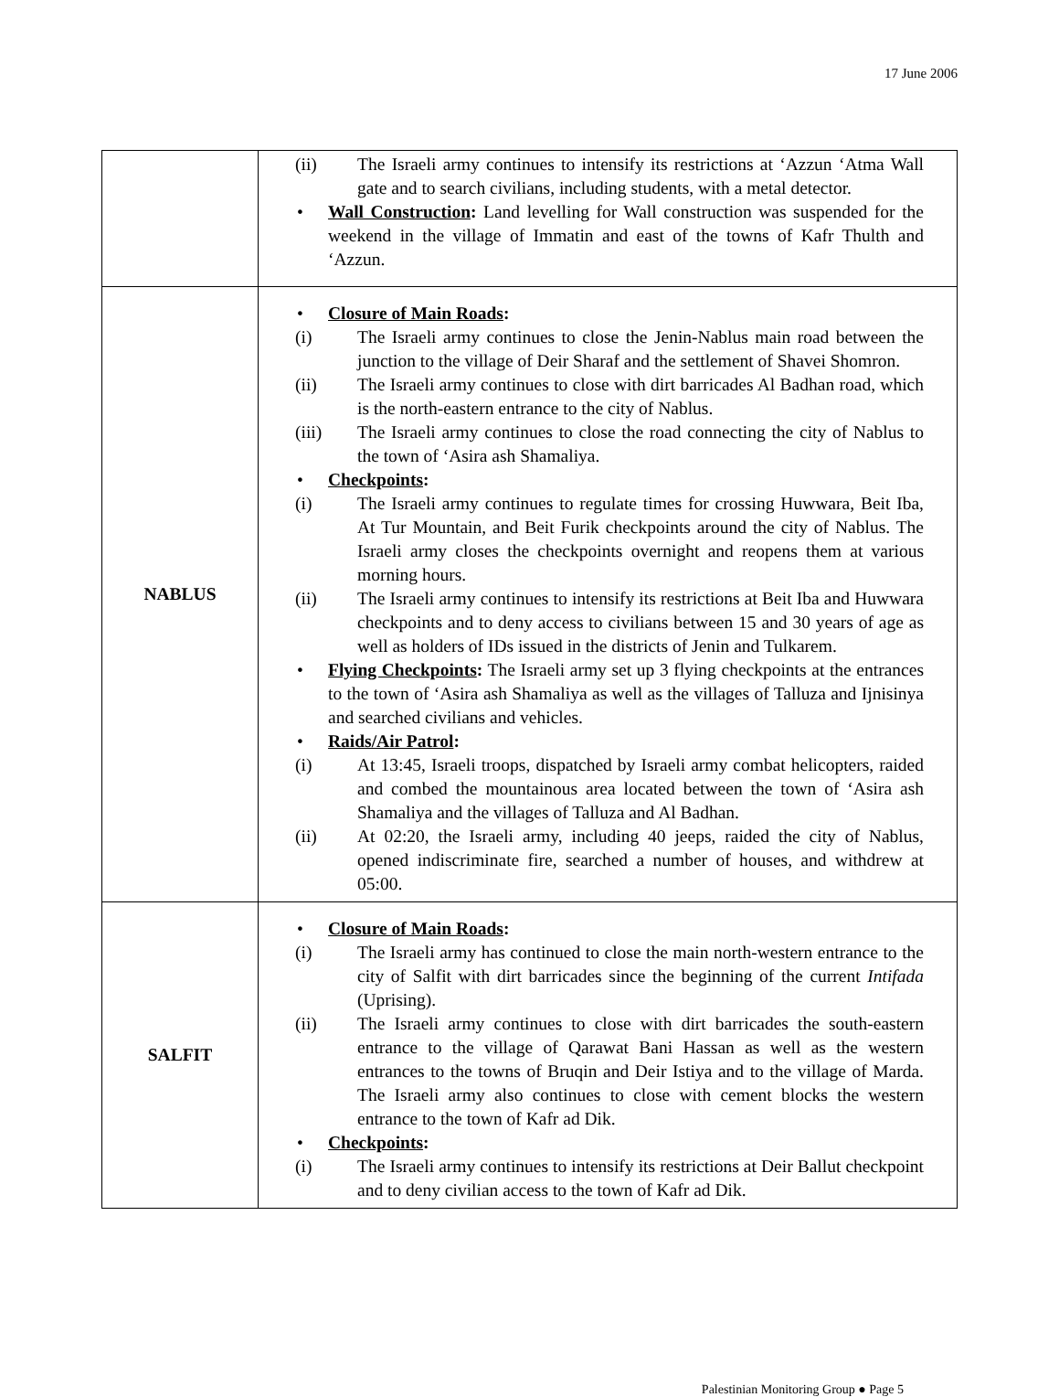17 June 2006
| | (ii) The Israeli army continues to intensify its restrictions at ‘Azzun ‘Atma Wall gate and to search civilians, including students, with a metal detector. • Wall Construction : Land levelling for Wall construction was suspended for the weekend in the village of Immatin and east of the towns of Kafr Thulth and ‘Azzun. |
| NABLUS | • Closure of Main Roads : (i) The Israeli army continues to close the Jenin-Nablus main road between the junction to the village of Deir Sharaf and the settlement of Shavei Shomron. (ii) The Israeli army continues to close with dirt barricades Al Badhan road, which is the north-eastern entrance to the city of Nablus. (iii) The Israeli army continues to close the road connecting the city of Nablus to the town of ‘Asira ash Shamaliya. • Checkpoints : (i) The Israeli army continues to regulate times for crossing Huwwara, Beit Iba, At Tur Mountain, and Beit Furik checkpoints around the city of Nablus. The Israeli army closes the checkpoints overnight and reopens them at various morning hours. (ii) The Israeli army continues to intensify its restrictions at Beit Iba and Huwwara checkpoints and to deny access to civilians between 15 and 30 years of age as well as holders of IDs issued in the districts of Jenin and Tulkarem. • Flying Checkpoints : The Israeli army set up 3 flying checkpoints at the entrances to the town of ‘Asira ash Shamaliya as well as the villages of Talluza and Ijnisinya and searched civilians and vehicles. • Raids/Air Patrol : (i) At 13:45, Israeli troops, dispatched by Israeli army combat helicopters, raided and combed the mountainous area located between the town of ‘Asira ash Shamaliya and the villages of Talluza and Al Badhan. (ii) At 02:20, the Israeli army, including 40 jeeps, raided the city of Nablus, opened indiscriminate fire, searched a number of houses, and withdrew at 05:00. |
| SALFIT | • Closure of Main Roads : (i) The Israeli army has continued to close the main north-western entrance to the city of Salfit with dirt barricades since the beginning of the current Intifada (Uprising). (ii) The Israeli army continues to close with dirt barricades the south-eastern entrance to the village of Qarawat Bani Hassan as well as the western entrances to the towns of Bruqin and Deir Istiya and to the village of Marda. The Israeli army also continues to close with cement blocks the western entrance to the town of Kafr ad Dik. • Checkpoints : (i) The Israeli army continues to intensify its restrictions at Deir Ballut checkpoint and to deny civilian access to the town of Kafr ad Dik. |
Palestinian Monitoring Group ● Page 5